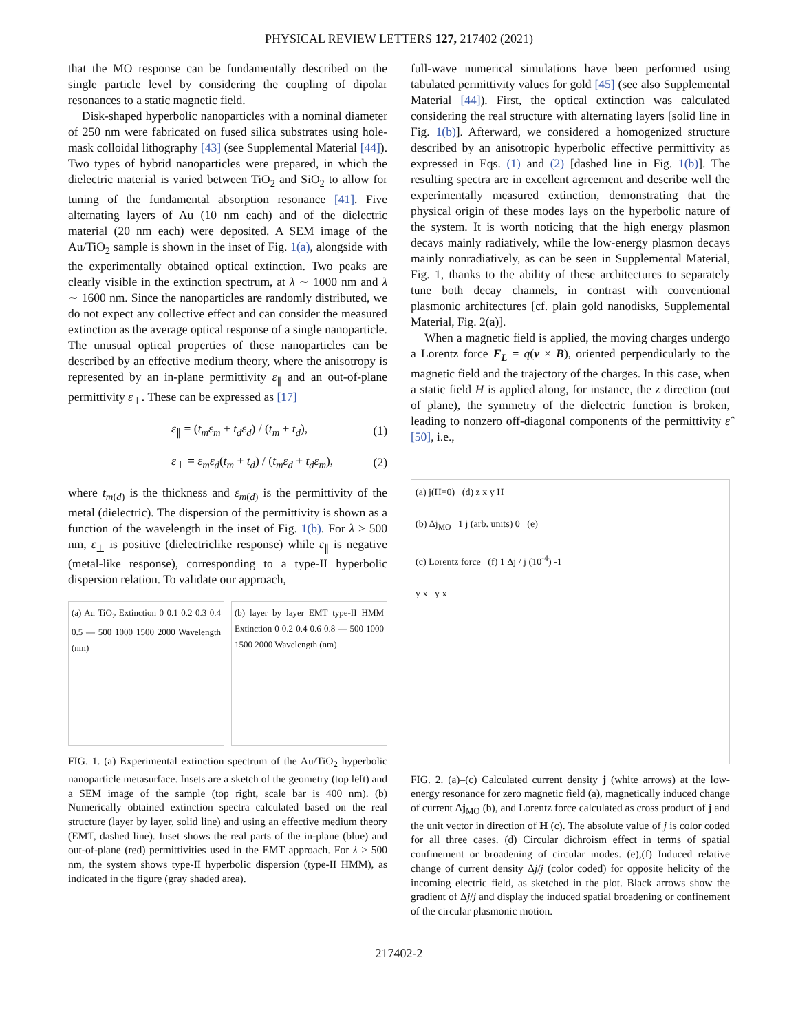PHYSICAL REVIEW LETTERS 127, 217402 (2021)
that the MO response can be fundamentally described on the single particle level by considering the coupling of dipolar resonances to a static magnetic field.
Disk-shaped hyperbolic nanoparticles with a nominal diameter of 250 nm were fabricated on fused silica substrates using hole-mask colloidal lithography [43] (see Supplemental Material [44]). Two types of hybrid nanoparticles were prepared, in which the dielectric material is varied between TiO<sub>2</sub> and SiO<sub>2</sub> to allow for tuning of the fundamental absorption resonance [41]. Five alternating layers of Au (10 nm each) and of the dielectric material (20 nm each) were deposited. A SEM image of the Au/TiO<sub>2</sub> sample is shown in the inset of Fig. 1(a), alongside with the experimentally obtained optical extinction. Two peaks are clearly visible in the extinction spectrum, at λ ∼ 1000 nm and λ ∼ 1600 nm. Since the nanoparticles are randomly distributed, we do not expect any collective effect and can consider the measured extinction as the average optical response of a single nanoparticle. The unusual optical properties of these nanoparticles can be described by an effective medium theory, where the anisotropy is represented by an in-plane permittivity ε<sub>∥</sub> and an out-of-plane permittivity ε<sub>⊥</sub>. These can be expressed as [17]
ε<sub>∥</sub> = (t<sub>m</sub>ε<sub>m</sub> + t<sub>d</sub>ε<sub>d</sub>) / (t<sub>m</sub> + t<sub>d</sub>), (1)
ε<sub>⊥</sub> = ε<sub>m</sub>ε<sub>d</sub>(t<sub>m</sub> + t<sub>d</sub>) / (t<sub>m</sub>ε<sub>d</sub> + t<sub>d</sub>ε<sub>m</sub>), (2)
where t<sub>m(d)</sub> is the thickness and ε<sub>m(d)</sub> is the permittivity of the metal (dielectric). The dispersion of the permittivity is shown as a function of the wavelength in the inset of Fig. 1(b). For λ > 500 nm, ε<sub>⊥</sub> is positive (dielectriclike response) while ε<sub>∥</sub> is negative (metal-like response), corresponding to a type-II hyperbolic dispersion relation. To validate our approach,
(a) Au TiO<sub>2</sub> Extinction 0 0.1 0.2 0.3 0.4 0.5 — 500 1000 1500 2000 Wavelength (nm)
(b) layer by layer EMT type-II HMM Extinction 0 0.2 0.4 0.6 0.8 — 500 1000 1500 2000 Wavelength (nm)
FIG. 1. (a) Experimental extinction spectrum of the Au/TiO<sub>2</sub> hyperbolic nanoparticle metasurface. Insets are a sketch of the geometry (top left) and a SEM image of the sample (top right, scale bar is 400 nm). (b) Numerically obtained extinction spectra calculated based on the real structure (layer by layer, solid line) and using an effective medium theory (EMT, dashed line). Inset shows the real parts of the in-plane (blue) and out-of-plane (red) permittivities used in the EMT approach. For λ > 500 nm, the system shows type-II hyperbolic dispersion (type-II HMM), as indicated in the figure (gray shaded area).
full-wave numerical simulations have been performed using tabulated permittivity values for gold [45] (see also Supplemental Material [44]). First, the optical extinction was calculated considering the real structure with alternating layers [solid line in Fig. 1(b)]. Afterward, we considered a homogenized structure described by an anisotropic hyperbolic effective permittivity as expressed in Eqs. (1) and (2) [dashed line in Fig. 1(b)]. The resulting spectra are in excellent agreement and describe well the experimentally measured extinction, demonstrating that the physical origin of these modes lays on the hyperbolic nature of the system. It is worth noticing that the high energy plasmon decays mainly radiatively, while the low-energy plasmon decays mainly nonradiatively, as can be seen in Supplemental Material, Fig. 1, thanks to the ability of these architectures to separately tune both decay channels, in contrast with conventional plasmonic architectures [cf. plain gold nanodisks, Supplemental Material, Fig. 2(a)].
When a magnetic field is applied, the moving charges undergo a Lorentz force F<sub>L</sub> = q(v × B), oriented perpendicularly to the magnetic field and the trajectory of the charges. In this case, when a static field H is applied along, for instance, the z direction (out of plane), the symmetry of the dielectric function is broken, leading to nonzero off-diagonal components of the permittivity ε̂ [50], i.e.,
(a) j(H=0) (d) z x y H
(b) Δj<sub>MO</sub> 1 j (arb. units) 0 (e)
(c) Lorentz force (f) 1 Δj / j (10<sup>-4</sup>) -1
y x y x
FIG. 2. (a)–(c) Calculated current density j (white arrows) at the low-energy resonance for zero magnetic field (a), magnetically induced change of current Δj<sub>MO</sub> (b), and Lorentz force calculated as cross product of j and the unit vector in direction of H (c). The absolute value of j is color coded for all three cases. (d) Circular dichroism effect in terms of spatial confinement or broadening of circular modes. (e),(f) Induced relative change of current density Δj/j (color coded) for opposite helicity of the incoming electric field, as sketched in the plot. Black arrows show the gradient of Δj/j and display the induced spatial broadening or confinement of the circular plasmonic motion.
217402-2